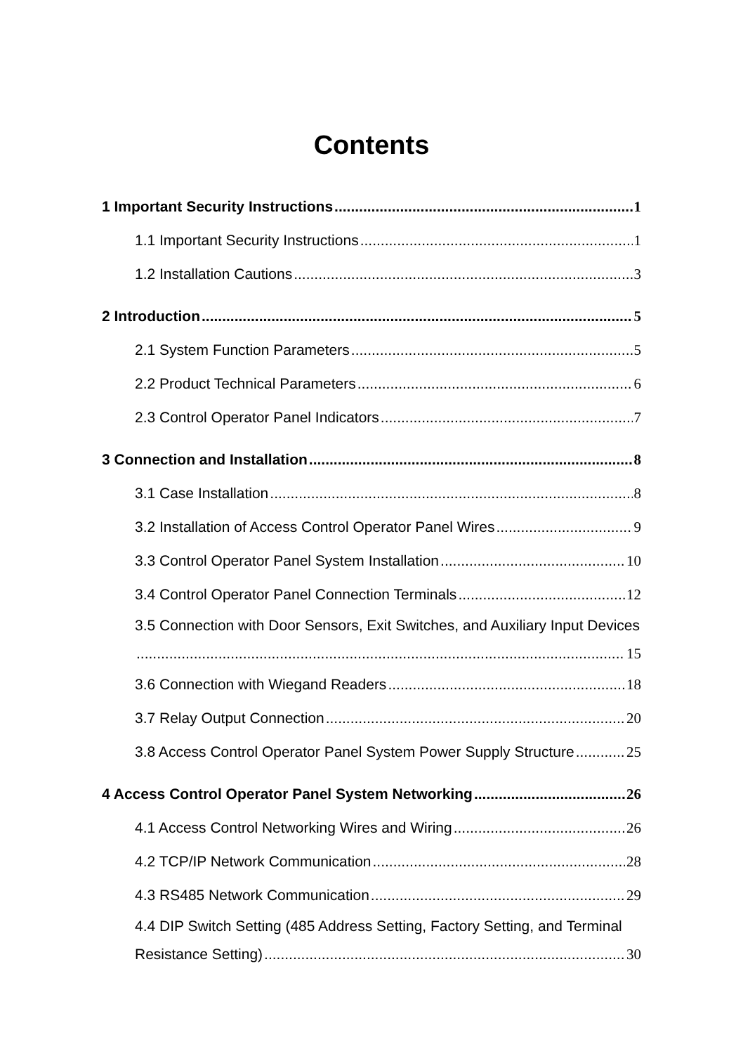Contents
1 Important Security Instructions 1
1.1 Important Security Instructions 1
1.2 Installation Cautions 3
2 Introduction 5
2.1 System Function Parameters 5
2.2 Product Technical Parameters 6
2.3 Control Operator Panel Indicators 7
3 Connection and Installation 8
3.1 Case Installation 8
3.2 Installation of Access Control Operator Panel Wires 9
3.3 Control Operator Panel System Installation 10
3.4 Control Operator Panel Connection Terminals 12
3.5 Connection with Door Sensors, Exit Switches, and Auxiliary Input Devices
15
3.6 Connection with Wiegand Readers 18
3.7 Relay Output Connection 20
3.8 Access Control Operator Panel System Power Supply Structure 25
4 Access Control Operator Panel System Networking 26
4.1 Access Control Networking Wires and Wiring 26
4.2 TCP/IP Network Communication 28
4.3 RS485 Network Communication 29
4.4 DIP Switch Setting (485 Address Setting, Factory Setting, and Terminal
Resistance Setting) 30